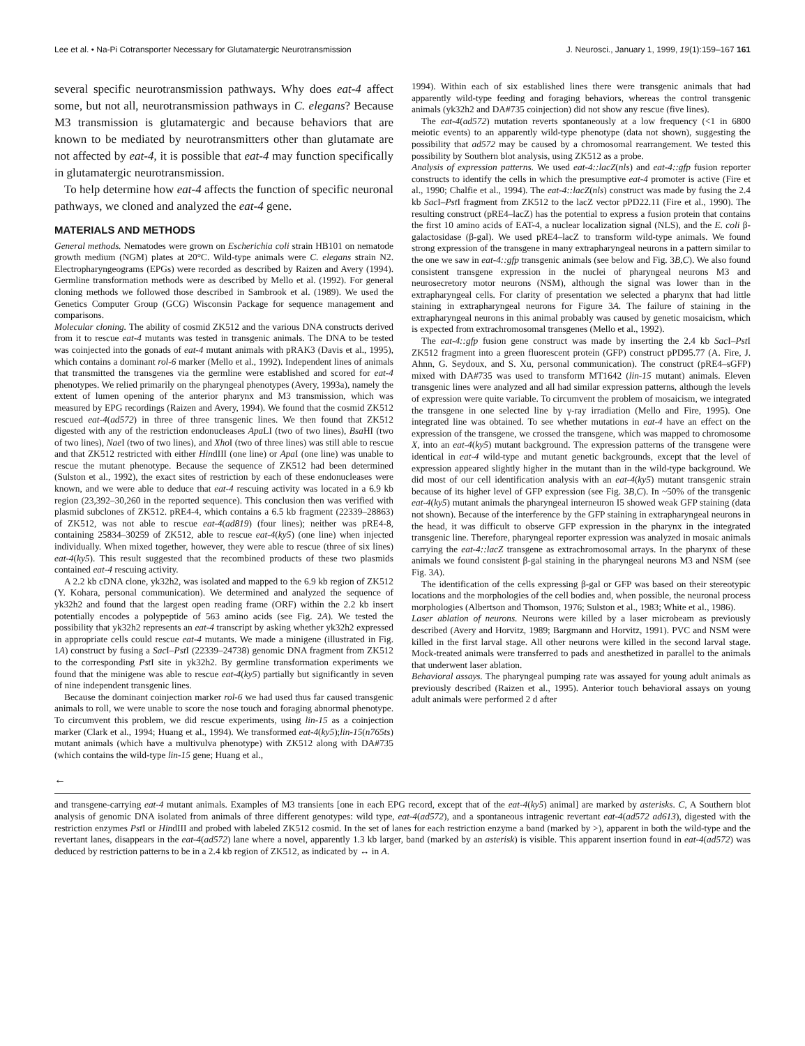Lee et al. • Na-Pi Cotransporter Necessary for Glutamatergic Neurotransmission J. Neurosci., January 1, 1999, 19(1):159–167 161
several specific neurotransmission pathways. Why does eat-4 affect some, but not all, neurotransmission pathways in C. elegans? Because M3 transmission is glutamatergic and because behaviors that are known to be mediated by neurotransmitters other than glutamate are not affected by eat-4, it is possible that eat-4 may function specifically in glutamatergic neurotransmission.
To help determine how eat-4 affects the function of specific neuronal pathways, we cloned and analyzed the eat-4 gene.
MATERIALS AND METHODS
General methods. Nematodes were grown on Escherichia coli strain HB101 on nematode growth medium (NGM) plates at 20°C. Wild-type animals were C. elegans strain N2. Electropharyngeograms (EPGs) were recorded as described by Raizen and Avery (1994). Germline transformation methods were as described by Mello et al. (1992). For general cloning methods we followed those described in Sambrook et al. (1989). We used the Genetics Computer Group (GCG) Wisconsin Package for sequence management and comparisons.
Molecular cloning. The ability of cosmid ZK512 and the various DNA constructs derived from it to rescue eat-4 mutants was tested in transgenic animals. The DNA to be tested was coinjected into the gonads of eat-4 mutant animals with pRAK3 (Davis et al., 1995), which contains a dominant rol-6 marker (Mello et al., 1992). Independent lines of animals that transmitted the transgenes via the germline were established and scored for eat-4 phenotypes. We relied primarily on the pharyngeal phenotypes (Avery, 1993a), namely the extent of lumen opening of the anterior pharynx and M3 transmission, which was measured by EPG recordings (Raizen and Avery, 1994). We found that the cosmid ZK512 rescued eat-4(ad572) in three of three transgenic lines. We then found that ZK512 digested with any of the restriction endonucleases Apa LI (two of two lines), Bsa HI (two of two lines), Nae I (two of two lines), and Xho I (two of three lines) was still able to rescue and that ZK512 restricted with either HindIII (one line) or Apa I (one line) was unable to rescue the mutant phenotype. Because the sequence of ZK512 had been determined (Sulston et al., 1992), the exact sites of restriction by each of these endonucleases were known, and we were able to deduce that eat-4 rescuing activity was located in a 6.9 kb region (23,392–30,260 in the reported sequence). This conclusion then was verified with plasmid subclones of ZK512. pRE4-4, which contains a 6.5 kb fragment (22339–28863) of ZK512, was not able to rescue eat-4(ad819) (four lines); neither was pRE4-8, containing 25834–30259 of ZK512, able to rescue eat-4(ky5) (one line) when injected individually. When mixed together, however, they were able to rescue (three of six lines) eat-4(ky5). This result suggested that the recombined products of these two plasmids contained eat-4 rescuing activity.
A 2.2 kb cDNA clone, yk32h2, was isolated and mapped to the 6.9 kb region of ZK512 (Y. Kohara, personal communication). We determined and analyzed the sequence of yk32h2 and found that the largest open reading frame (ORF) within the 2.2 kb insert potentially encodes a polypeptide of 563 amino acids (see Fig. 2A). We tested the possibility that yk32h2 represents an eat-4 transcript by asking whether yk32h2 expressed in appropriate cells could rescue eat-4 mutants. We made a minigene (illustrated in Fig. 1A) construct by fusing a Sac I–Pst I (22339–24738) genomic DNA fragment from ZK512 to the corresponding Pst I site in yk32h2. By germline transformation experiments we found that the minigene was able to rescue eat-4(ky5) partially but significantly in seven of nine independent transgenic lines.
Because the dominant coinjection marker rol-6 we had used thus far caused transgenic animals to roll, we were unable to score the nose touch and foraging abnormal phenotype. To circumvent this problem, we did rescue experiments, using lin-15 as a coinjection marker (Clark et al., 1994; Huang et al., 1994). We transformed eat-4(ky5);lin-15(n765ts) mutant animals (which have a multivulva phenotype) with ZK512 along with DA#735 (which contains the wild-type lin-15 gene; Huang et al.,
1994). Within each of six established lines there were transgenic animals that had apparently wild-type feeding and foraging behaviors, whereas the control transgenic animals (yk32h2 and DA#735 coinjection) did not show any rescue (five lines).
The eat-4(ad572) mutation reverts spontaneously at a low frequency (<1 in 6800 meiotic events) to an apparently wild-type phenotype (data not shown), suggesting the possibility that ad572 may be caused by a chromosomal rearrangement. We tested this possibility by Southern blot analysis, using ZK512 as a probe.
Analysis of expression patterns. We used eat-4::lacZ(nls) and eat-4::gfp fusion reporter constructs to identify the cells in which the presumptive eat-4 promoter is active (Fire et al., 1990; Chalfie et al., 1994). The eat-4::lacZ(nls) construct was made by fusing the 2.4 kb Sac I–Pst I fragment from ZK512 to the lacZ vector pPD22.11 (Fire et al., 1990). The resulting construct (pRE4–lacZ) has the potential to express a fusion protein that contains the first 10 amino acids of EAT-4, a nuclear localization signal (NLS), and the E. coli β-galactosidase (β-gal). We used pRE4–lacZ to transform wild-type animals. We found strong expression of the transgene in many extrapharyngeal neurons in a pattern similar to the one we saw in eat-4::gfp transgenic animals (see below and Fig. 3B,C). We also found consistent transgene expression in the nuclei of pharyngeal neurons M3 and neurosecretory motor neurons (NSM), although the signal was lower than in the extrapharyngeal cells. For clarity of presentation we selected a pharynx that had little staining in extrapharyngeal neurons for Figure 3A. The failure of staining in the extrapharyngeal neurons in this animal probably was caused by genetic mosaicism, which is expected from extrachromosomal transgenes (Mello et al., 1992).
The eat-4::gfp fusion gene construct was made by inserting the 2.4 kb Sac I–Pst I ZK512 fragment into a green fluorescent protein (GFP) construct pPD95.77 (A. Fire, J. Ahnn, G. Seydoux, and S. Xu, personal communication). The construct (pRE4–sGFP) mixed with DA#735 was used to transform MT1642 (lin-15 mutant) animals. Eleven transgenic lines were analyzed and all had similar expression patterns, although the levels of expression were quite variable. To circumvent the problem of mosaicism, we integrated the transgene in one selected line by γ-ray irradiation (Mello and Fire, 1995). One integrated line was obtained. To see whether mutations in eat-4 have an effect on the expression of the transgene, we crossed the transgene, which was mapped to chromosome X, into an eat-4(ky5) mutant background. The expression patterns of the transgene were identical in eat-4 wild-type and mutant genetic backgrounds, except that the level of expression appeared slightly higher in the mutant than in the wild-type background. We did most of our cell identification analysis with an eat-4(ky5) mutant transgenic strain because of its higher level of GFP expression (see Fig. 3B,C). In ~50% of the transgenic eat-4(ky5) mutant animals the pharyngeal interneuron I5 showed weak GFP staining (data not shown). Because of the interference by the GFP staining in extrapharyngeal neurons in the head, it was difficult to observe GFP expression in the pharynx in the integrated transgenic line. Therefore, pharyngeal reporter expression was analyzed in mosaic animals carrying the eat-4::lacZ transgene as extrachromosomal arrays. In the pharynx of these animals we found consistent β-gal staining in the pharyngeal neurons M3 and NSM (see Fig. 3A).
The identification of the cells expressing β-gal or GFP was based on their stereotypic locations and the morphologies of the cell bodies and, when possible, the neuronal process morphologies (Albertson and Thomson, 1976; Sulston et al., 1983; White et al., 1986).
Laser ablation of neurons. Neurons were killed by a laser microbeam as previously described (Avery and Horvitz, 1989; Bargmann and Horvitz, 1991). PVC and NSM were killed in the first larval stage. All other neurons were killed in the second larval stage. Mock-treated animals were transferred to pads and anesthetized in parallel to the animals that underwent laser ablation.
Behavioral assays. The pharyngeal pumping rate was assayed for young adult animals as previously described (Raizen et al., 1995). Anterior touch behavioral assays on young adult animals were performed 2 d after
←
and transgene-carrying eat-4 mutant animals. Examples of M3 transients [one in each EPG record, except that of the eat-4(ky5) animal] are marked by asterisks. C, A Southern blot analysis of genomic DNA isolated from animals of three different genotypes: wild type, eat-4(ad572), and a spontaneous intragenic revertant eat-4(ad572 ad613), digested with the restriction enzymes Pst I or HindIII and probed with labeled ZK512 cosmid. In the set of lanes for each restriction enzyme a band (marked by >), apparent in both the wild-type and the revertant lanes, disappears in the eat-4(ad572) lane where a novel, apparently 1.3 kb larger, band (marked by an asterisk) is visible. This apparent insertion found in eat-4(ad572) was deduced by restriction patterns to be in a 2.4 kb region of ZK512, as indicated by ↔ in A.